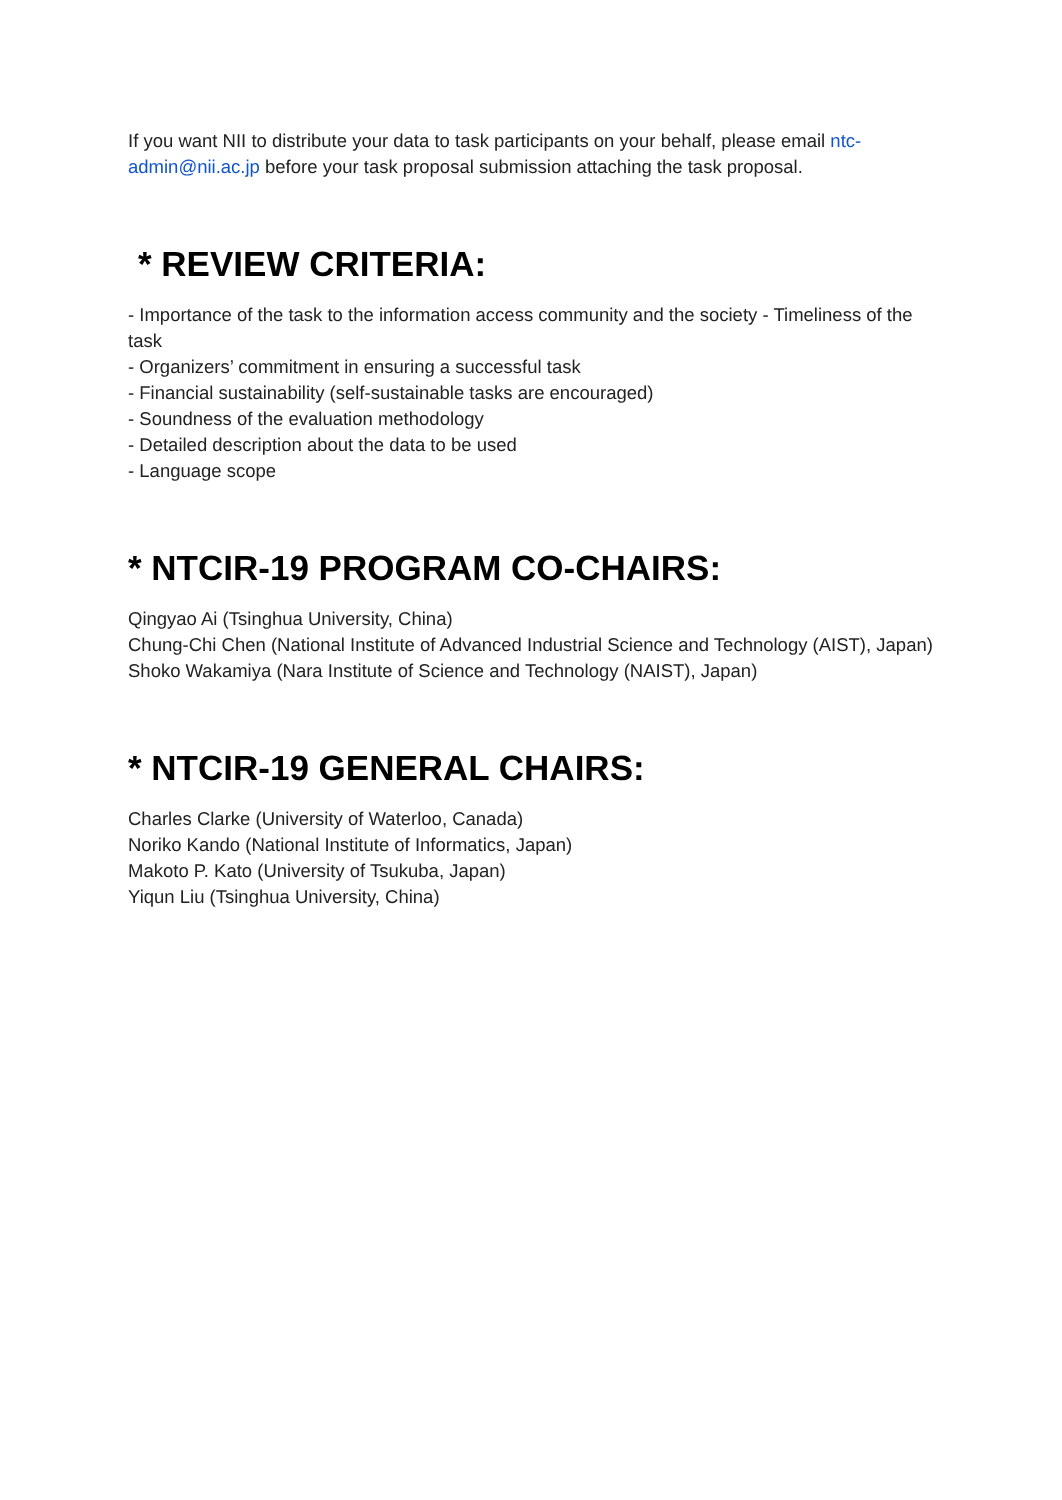If you want NII to distribute your data to task participants on your behalf, please email ntc-admin@nii.ac.jp before your task proposal submission attaching the task proposal.
* REVIEW CRITERIA:
- Importance of the task to the information access community and the society - Timeliness of the task
- Organizers’ commitment in ensuring a successful task
- Financial sustainability (self-sustainable tasks are encouraged)
- Soundness of the evaluation methodology
- Detailed description about the data to be used
- Language scope
* NTCIR-19 PROGRAM CO-CHAIRS:
Qingyao Ai (Tsinghua University, China)
Chung-Chi Chen (National Institute of Advanced Industrial Science and Technology (AIST), Japan)
Shoko Wakamiya (Nara Institute of Science and Technology (NAIST), Japan)
* NTCIR-19 GENERAL CHAIRS:
Charles Clarke (University of Waterloo, Canada)
Noriko Kando (National Institute of Informatics, Japan)
Makoto P. Kato (University of Tsukuba, Japan)
Yiqun Liu (Tsinghua University, China)